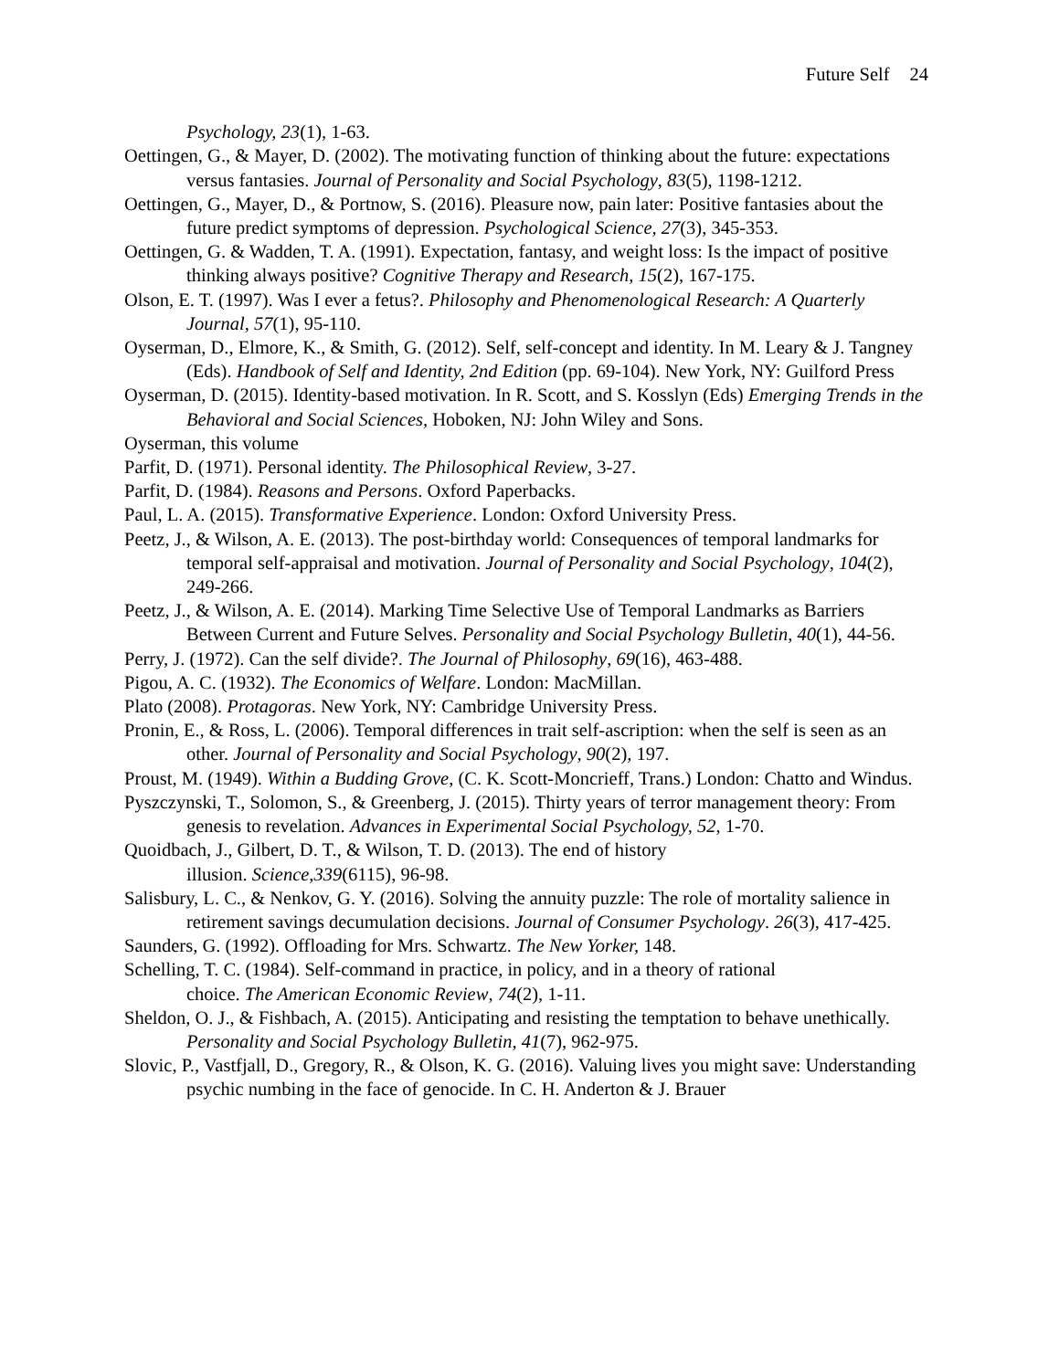Future Self 24
Psychology, 23(1), 1-63.
Oettingen, G., & Mayer, D. (2002). The motivating function of thinking about the future: expectations versus fantasies. Journal of Personality and Social Psychology, 83(5), 1198-1212.
Oettingen, G., Mayer, D., & Portnow, S. (2016). Pleasure now, pain later: Positive fantasies about the future predict symptoms of depression. Psychological Science, 27(3), 345-353.
Oettingen, G. & Wadden, T. A. (1991). Expectation, fantasy, and weight loss: Is the impact of positive thinking always positive? Cognitive Therapy and Research, 15(2), 167-175.
Olson, E. T. (1997). Was I ever a fetus?. Philosophy and Phenomenological Research: A Quarterly Journal, 57(1), 95-110.
Oyserman, D., Elmore, K., & Smith, G. (2012). Self, self-concept and identity. In M. Leary & J. Tangney (Eds). Handbook of Self and Identity, 2nd Edition (pp. 69-104). New York, NY: Guilford Press
Oyserman, D. (2015). Identity-based motivation. In R. Scott, and S. Kosslyn (Eds) Emerging Trends in the Behavioral and Social Sciences, Hoboken, NJ: John Wiley and Sons.
Oyserman, this volume
Parfit, D. (1971). Personal identity. The Philosophical Review, 3-27.
Parfit, D. (1984). Reasons and Persons. Oxford Paperbacks.
Paul, L. A. (2015). Transformative Experience. London: Oxford University Press.
Peetz, J., & Wilson, A. E. (2013). The post-birthday world: Consequences of temporal landmarks for temporal self-appraisal and motivation. Journal of Personality and Social Psychology, 104(2), 249-266.
Peetz, J., & Wilson, A. E. (2014). Marking Time Selective Use of Temporal Landmarks as Barriers Between Current and Future Selves. Personality and Social Psychology Bulletin, 40(1), 44-56.
Perry, J. (1972). Can the self divide?. The Journal of Philosophy, 69(16), 463-488.
Pigou, A. C. (1932). The Economics of Welfare. London: MacMillan.
Plato (2008). Protagoras. New York, NY: Cambridge University Press.
Pronin, E., & Ross, L. (2006). Temporal differences in trait self-ascription: when the self is seen as an other. Journal of Personality and Social Psychology, 90(2), 197.
Proust, M. (1949). Within a Budding Grove, (C. K. Scott-Moncrieff, Trans.) London: Chatto and Windus.
Pyszczynski, T., Solomon, S., & Greenberg, J. (2015). Thirty years of terror management theory: From genesis to revelation. Advances in Experimental Social Psychology, 52, 1-70.
Quoidbach, J., Gilbert, D. T., & Wilson, T. D. (2013). The end of history
illusion. Science,339(6115), 96-98.
Salisbury, L. C., & Nenkov, G. Y. (2016). Solving the annuity puzzle: The role of mortality salience in retirement savings decumulation decisions. Journal of Consumer Psychology. 26(3), 417-425.
Saunders, G. (1992). Offloading for Mrs. Schwartz. The New Yorker, 148.
Schelling, T. C. (1984). Self-command in practice, in policy, and in a theory of rational
choice. The American Economic Review, 74(2), 1-11.
Sheldon, O. J., & Fishbach, A. (2015). Anticipating and resisting the temptation to behave unethically. Personality and Social Psychology Bulletin, 41(7), 962-975.
Slovic, P., Vastfjall, D., Gregory, R., & Olson, K. G. (2016). Valuing lives you might save: Understanding psychic numbing in the face of genocide. In C. H. Anderton & J. Brauer